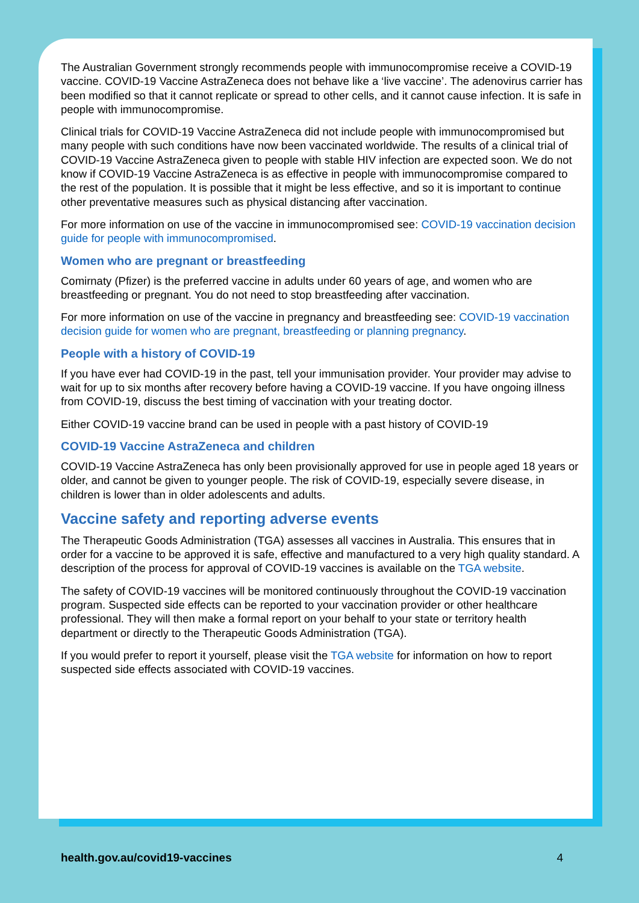The Australian Government strongly recommends people with immunocompromise receive a COVID-19 vaccine. COVID-19 Vaccine AstraZeneca does not behave like a ‘live vaccine’. The adenovirus carrier has been modified so that it cannot replicate or spread to other cells, and it cannot cause infection. It is safe in people with immunocompromise.
Clinical trials for COVID-19 Vaccine AstraZeneca did not include people with immunocompromised but many people with such conditions have now been vaccinated worldwide. The results of a clinical trial of COVID-19 Vaccine AstraZeneca given to people with stable HIV infection are expected soon. We do not know if COVID-19 Vaccine AstraZeneca is as effective in people with immunocompromise compared to the rest of the population. It is possible that it might be less effective, and so it is important to continue other preventative measures such as physical distancing after vaccination.
For more information on use of the vaccine in immunocompromised see: COVID-19 vaccination decision guide for people with immunocompromised.
Women who are pregnant or breastfeeding
Comirnaty (Pfizer) is the preferred vaccine in adults under 60 years of age, and women who are breastfeeding or pregnant. You do not need to stop breastfeeding after vaccination.
For more information on use of the vaccine in pregnancy and breastfeeding see: COVID-19 vaccination decision guide for women who are pregnant, breastfeeding or planning pregnancy.
People with a history of COVID-19
If you have ever had COVID-19 in the past, tell your immunisation provider. Your provider may advise to wait for up to six months after recovery before having a COVID-19 vaccine. If you have ongoing illness from COVID-19, discuss the best timing of vaccination with your treating doctor.
Either COVID-19 vaccine brand can be used in people with a past history of COVID-19
COVID-19 Vaccine AstraZeneca and children
COVID-19 Vaccine AstraZeneca has only been provisionally approved for use in people aged 18 years or older, and cannot be given to younger people. The risk of COVID-19, especially severe disease, in children is lower than in older adolescents and adults.
Vaccine safety and reporting adverse events
The Therapeutic Goods Administration (TGA) assesses all vaccines in Australia. This ensures that in order for a vaccine to be approved it is safe, effective and manufactured to a very high quality standard. A description of the process for approval of COVID-19 vaccines is available on the TGA website.
The safety of COVID-19 vaccines will be monitored continuously throughout the COVID-19 vaccination program. Suspected side effects can be reported to your vaccination provider or other healthcare professional. They will then make a formal report on your behalf to your state or territory health department or directly to the Therapeutic Goods Administration (TGA).
If you would prefer to report it yourself, please visit the TGA website for information on how to report suspected side effects associated with COVID-19 vaccines.
health.gov.au/covid19-vaccines 4